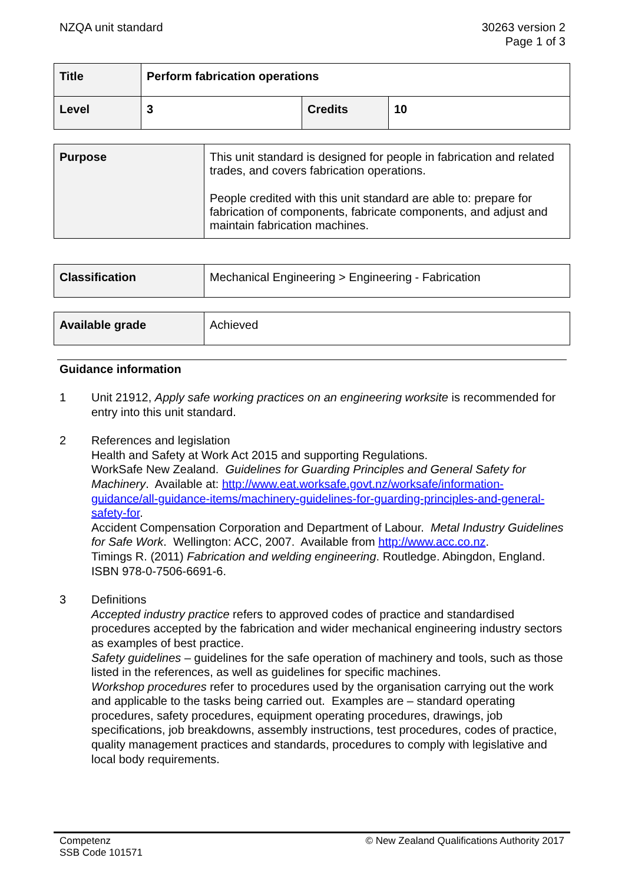NZQA unit standard 30263 version 2
Page 1 of 3
| Title | Perform fabrication operations | | |
| Level | 3 | Credits | 10 |
| Purpose | This unit standard is designed for people in fabrication and related trades, and covers fabrication operations. People credited with this unit standard are able to: prepare for fabrication of components, fabricate components, and adjust and maintain fabrication machines. |
| Classification | Mechanical Engineering > Engineering - Fabrication |
| Available grade | Achieved |
Guidance information
1 Unit 21912, Apply safe working practices on an engineering worksite is recommended for entry into this unit standard.
2 References and legislation
Health and Safety at Work Act 2015 and supporting Regulations.
WorkSafe New Zealand. Guidelines for Guarding Principles and General Safety for Machinery. Available at: http://www.eat.worksafe.govt.nz/worksafe/information-guidance/all-guidance-items/machinery-guidelines-for-guarding-principles-and-general-safety-for.
Accident Compensation Corporation and Department of Labour. Metal Industry Guidelines for Safe Work. Wellington: ACC, 2007. Available from http://www.acc.co.nz.
Timings R. (2011) Fabrication and welding engineering. Routledge. Abingdon, England. ISBN 978-0-7506-6691-6.
3 Definitions
Accepted industry practice refers to approved codes of practice and standardised procedures accepted by the fabrication and wider mechanical engineering industry sectors as examples of best practice.
Safety guidelines – guidelines for the safe operation of machinery and tools, such as those listed in the references, as well as guidelines for specific machines.
Workshop procedures refer to procedures used by the organisation carrying out the work and applicable to the tasks being carried out. Examples are – standard operating procedures, safety procedures, equipment operating procedures, drawings, job specifications, job breakdowns, assembly instructions, test procedures, codes of practice, quality management practices and standards, procedures to comply with legislative and local body requirements.
Competenz
SSB Code 101571
© New Zealand Qualifications Authority 2017